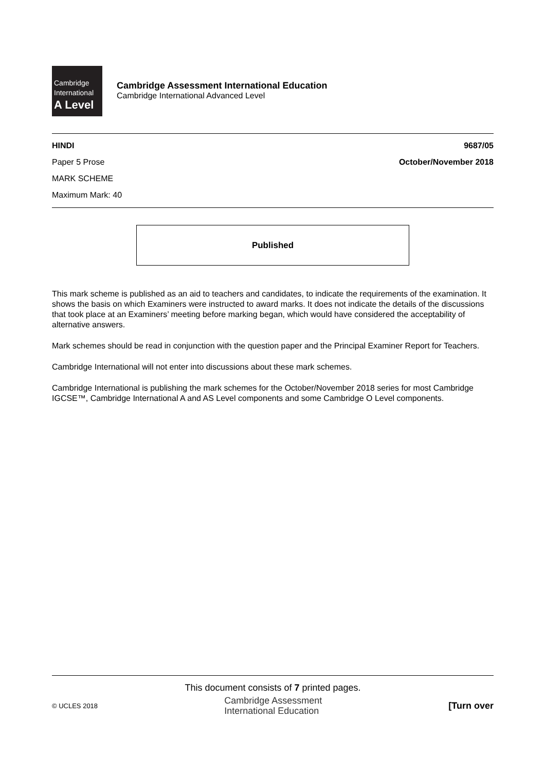Cambridge
International
A Level
Cambridge Assessment International Education
Cambridge International Advanced Level
HINDI 9687/05
Paper 5 Prose October/November 2018
MARK SCHEME
Maximum Mark: 40
Published
This mark scheme is published as an aid to teachers and candidates, to indicate the requirements of the examination. It shows the basis on which Examiners were instructed to award marks. It does not indicate the details of the discussions that took place at an Examiners’ meeting before marking began, which would have considered the acceptability of alternative answers.
Mark schemes should be read in conjunction with the question paper and the Principal Examiner Report for Teachers.
Cambridge International will not enter into discussions about these mark schemes.
Cambridge International is publishing the mark schemes for the October/November 2018 series for most Cambridge IGCSE™, Cambridge International A and AS Level components and some Cambridge O Level components.
This document consists of 7 printed pages.
© UCLES 2018 Cambridge Assessment
International Education [Turn over